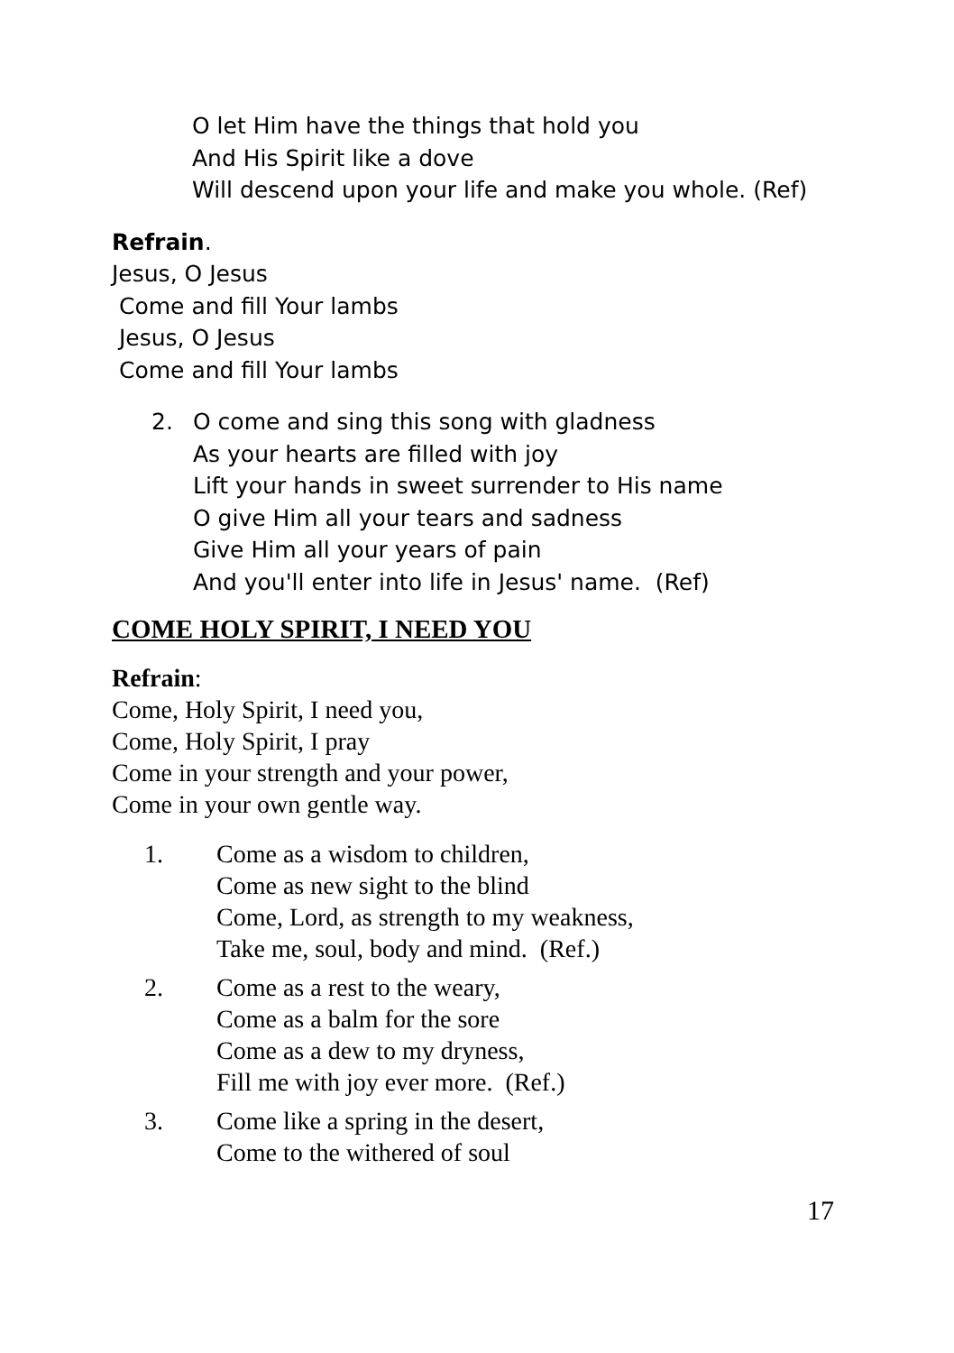O let Him have the things that hold you
And His Spirit like a dove
Will descend upon your life and make you whole. (Ref)
Refrain.
Jesus, O Jesus
Come and fill Your lambs
Jesus, O Jesus
Come and fill Your lambs
2. O come and sing this song with gladness
As your hearts are filled with joy
Lift your hands in sweet surrender to His name
O give Him all your tears and sadness
Give Him all your years of pain
And you'll enter into life in Jesus' name. (Ref)
COME HOLY SPIRIT, I NEED YOU
Refrain:
Come, Holy Spirit, I need you,
Come, Holy Spirit, I pray
Come in your strength and your power,
Come in your own gentle way.
1. Come as a wisdom to children,
Come as new sight to the blind
Come, Lord, as strength to my weakness,
Take me, soul, body and mind. (Ref.)
2. Come as a rest to the weary,
Come as a balm for the sore
Come as a dew to my dryness,
Fill me with joy ever more. (Ref.)
3. Come like a spring in the desert,
Come to the withered of soul
17